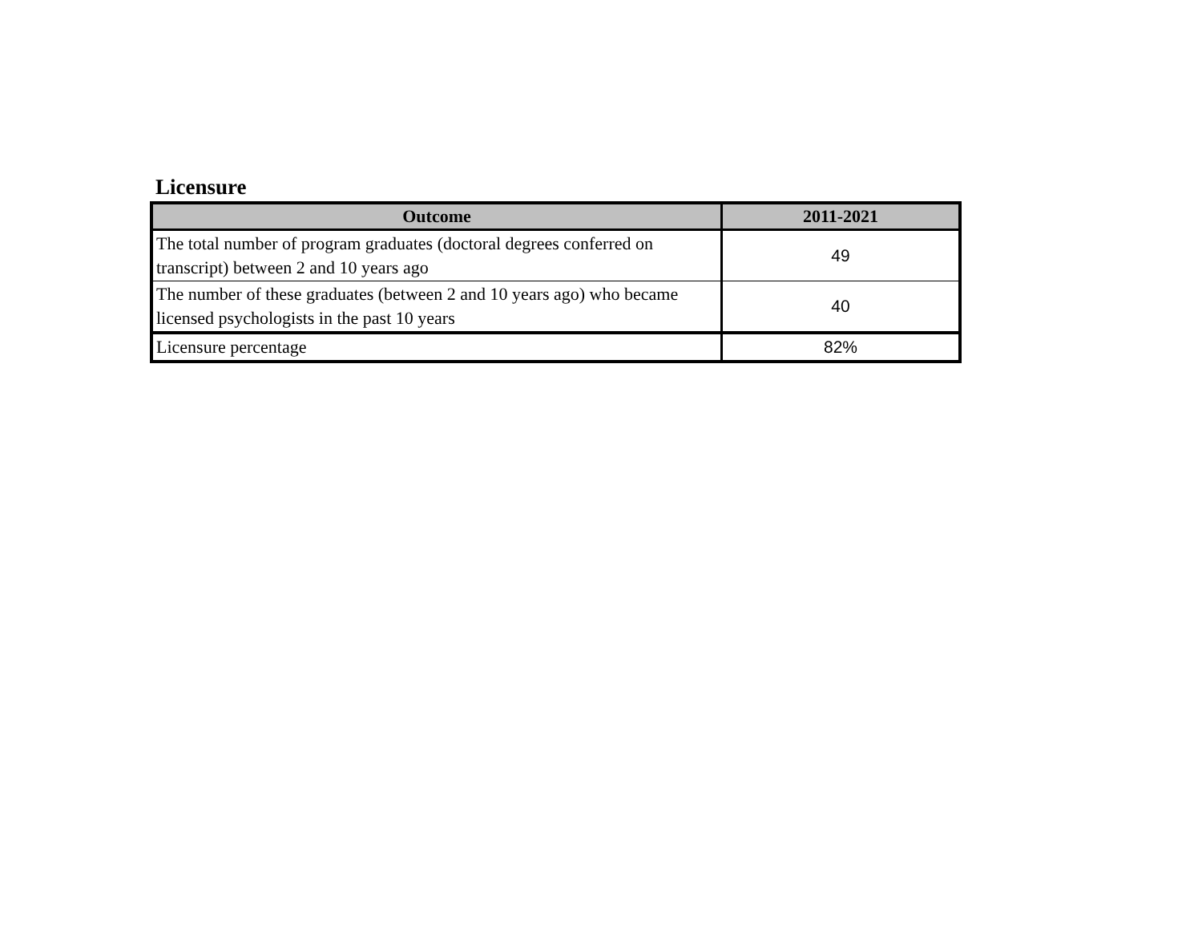Licensure
| Outcome | 2011-2021 |
| --- | --- |
| The total number of program graduates (doctoral degrees conferred on transcript) between 2 and 10 years ago | 49 |
| The number of these graduates (between 2 and 10 years ago) who became licensed psychologists in the past 10 years | 40 |
| Licensure percentage | 82% |